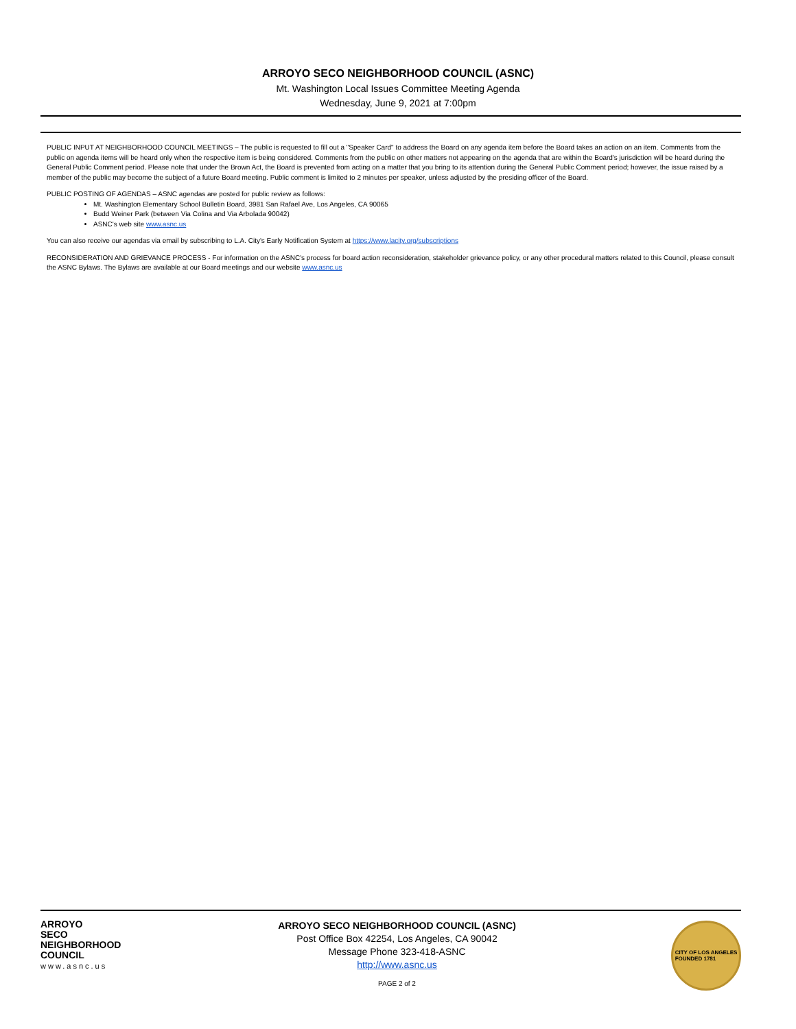ARROYO SECO NEIGHBORHOOD COUNCIL (ASNC)
Mt. Washington Local Issues Committee Meeting Agenda
Wednesday, June 9, 2021 at 7:00pm
PUBLIC INPUT AT NEIGHBORHOOD COUNCIL MEETINGS – The public is requested to fill out a "Speaker Card" to address the Board on any agenda item before the Board takes an action on an item. Comments from the public on agenda items will be heard only when the respective item is being considered. Comments from the public on other matters not appearing on the agenda that are within the Board's jurisdiction will be heard during the General Public Comment period. Please note that under the Brown Act, the Board is prevented from acting on a matter that you bring to its attention during the General Public Comment period; however, the issue raised by a member of the public may become the subject of a future Board meeting. Public comment is limited to 2 minutes per speaker, unless adjusted by the presiding officer of the Board.
PUBLIC POSTING OF AGENDAS – ASNC agendas are posted for public review as follows:
Mt. Washington Elementary School Bulletin Board, 3981 San Rafael Ave, Los Angeles, CA 90065
Budd Weiner Park (between Via Colina and Via Arbolada 90042)
ASNC's web site www.asnc.us
You can also receive our agendas via email by subscribing to L.A. City's Early Notification System at https://www.lacity.org/subscriptions
RECONSIDERATION AND GRIEVANCE PROCESS - For information on the ASNC's process for board action reconsideration, stakeholder grievance policy, or any other procedural matters related to this Council, please consult the ASNC Bylaws. The Bylaws are available at our Board meetings and our website www.asnc.us
ARROYO
SECO
NEIGHBORHOOD
COUNCIL
www.asnc.us
ARROYO SECO NEIGHBORHOOD COUNCIL (ASNC)
Post Office Box 42254, Los Angeles, CA 90042
Message Phone 323-418-ASNC
http://www.asnc.us
PAGE 2 of 2
CITY OF LOS ANGELES
FOUNDED 1781